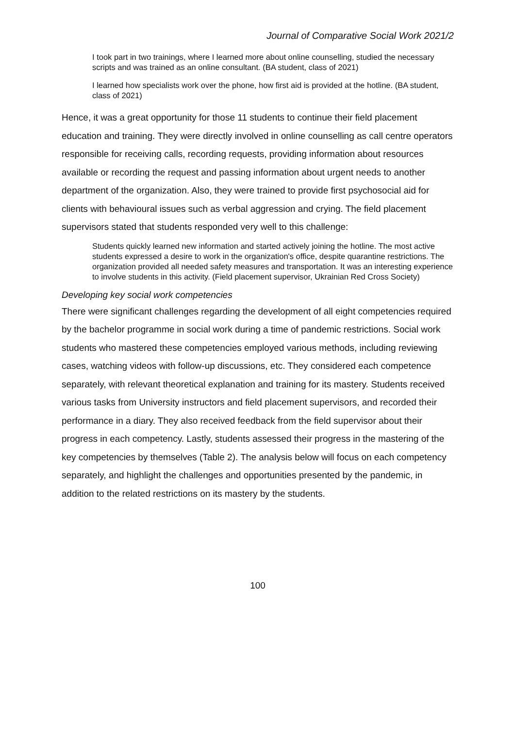Journal of Comparative Social Work 2021/2
I took part in two trainings, where I learned more about online counselling, studied the necessary scripts and was trained as an online consultant. (BA student, class of 2021)
I learned how specialists work over the phone, how first aid is provided at the hotline. (BA student, class of 2021)
Hence, it was a great opportunity for those 11 students to continue their field placement education and training. They were directly involved in online counselling as call centre operators responsible for receiving calls, recording requests, providing information about resources available or recording the request and passing information about urgent needs to another department of the organization. Also, they were trained to provide first psychosocial aid for clients with behavioural issues such as verbal aggression and crying. The field placement supervisors stated that students responded very well to this challenge:
Students quickly learned new information and started actively joining the hotline. The most active students expressed a desire to work in the organization's office, despite quarantine restrictions. The organization provided all needed safety measures and transportation. It was an interesting experience to involve students in this activity. (Field placement supervisor, Ukrainian Red Cross Society)
Developing key social work competencies
There were significant challenges regarding the development of all eight competencies required by the bachelor programme in social work during a time of pandemic restrictions. Social work students who mastered these competencies employed various methods, including reviewing cases, watching videos with follow-up discussions, etc. They considered each competence separately, with relevant theoretical explanation and training for its mastery. Students received various tasks from University instructors and field placement supervisors, and recorded their performance in a diary. They also received feedback from the field supervisor about their progress in each competency. Lastly, students assessed their progress in the mastering of the key competencies by themselves (Table 2). The analysis below will focus on each competency separately, and highlight the challenges and opportunities presented by the pandemic, in addition to the related restrictions on its mastery by the students.
100